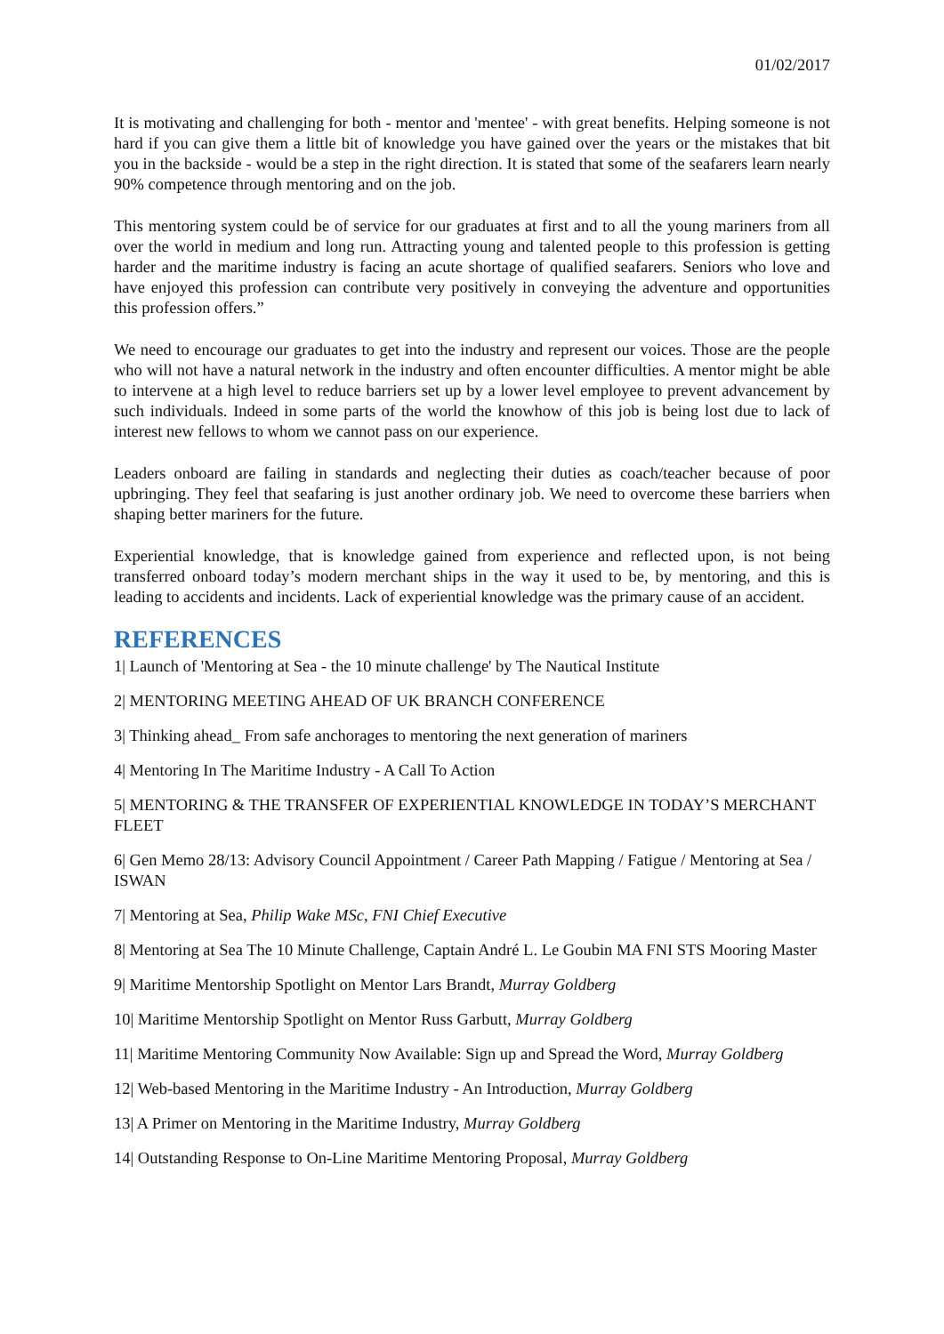01/02/2017
It is motivating and challenging for both - mentor and 'mentee' - with great benefits. Helping someone is not hard if you can give them a little bit of knowledge you have gained over the years or the mistakes that bit you in the backside - would be a step in the right direction. It is stated that some of the seafarers learn nearly 90% competence through mentoring and on the job.
This mentoring system could be of service for our graduates at first and to all the young mariners from all over the world in medium and long run. Attracting young and talented people to this profession is getting harder and the maritime industry is facing an acute shortage of qualified seafarers. Seniors who love and have enjoyed this profession can contribute very positively in conveying the adventure and opportunities this profession offers.”
We need to encourage our graduates to get into the industry and represent our voices. Those are the people who will not have a natural network in the industry and often encounter difficulties. A mentor might be able to intervene at a high level to reduce barriers set up by a lower level employee to prevent advancement by such individuals. Indeed in some parts of the world the knowhow of this job is being lost due to lack of interest new fellows to whom we cannot pass on our experience.
Leaders onboard are failing in standards and neglecting their duties as coach/teacher because of poor upbringing. They feel that seafaring is just another ordinary job. We need to overcome these barriers when shaping better mariners for the future.
Experiential knowledge, that is knowledge gained from experience and reflected upon, is not being transferred onboard today’s modern merchant ships in the way it used to be, by mentoring, and this is leading to accidents and incidents. Lack of experiential knowledge was the primary cause of an accident.
REFERENCES
1| Launch of 'Mentoring at Sea - the 10 minute challenge' by The Nautical Institute
2| MENTORING MEETING AHEAD OF UK BRANCH CONFERENCE
3| Thinking ahead_ From safe anchorages to mentoring the next generation of mariners
4| Mentoring In The Maritime Industry - A Call To Action
5| MENTORING & THE TRANSFER OF EXPERIENTIAL KNOWLEDGE IN TODAY’S MERCHANT FLEET
6| Gen Memo 28/13: Advisory Council Appointment / Career Path Mapping / Fatigue / Mentoring at Sea / ISWAN
7| Mentoring at Sea, Philip Wake MSc, FNI Chief Executive
8| Mentoring at Sea The 10 Minute Challenge, Captain André L. Le Goubin MA FNI STS Mooring Master
9| Maritime Mentorship Spotlight on Mentor Lars Brandt, Murray Goldberg
10| Maritime Mentorship Spotlight on Mentor Russ Garbutt, Murray Goldberg
11| Maritime Mentoring Community Now Available: Sign up and Spread the Word, Murray Goldberg
12| Web-based Mentoring in the Maritime Industry - An Introduction, Murray Goldberg
13| A Primer on Mentoring in the Maritime Industry, Murray Goldberg
14| Outstanding Response to On-Line Maritime Mentoring Proposal, Murray Goldberg